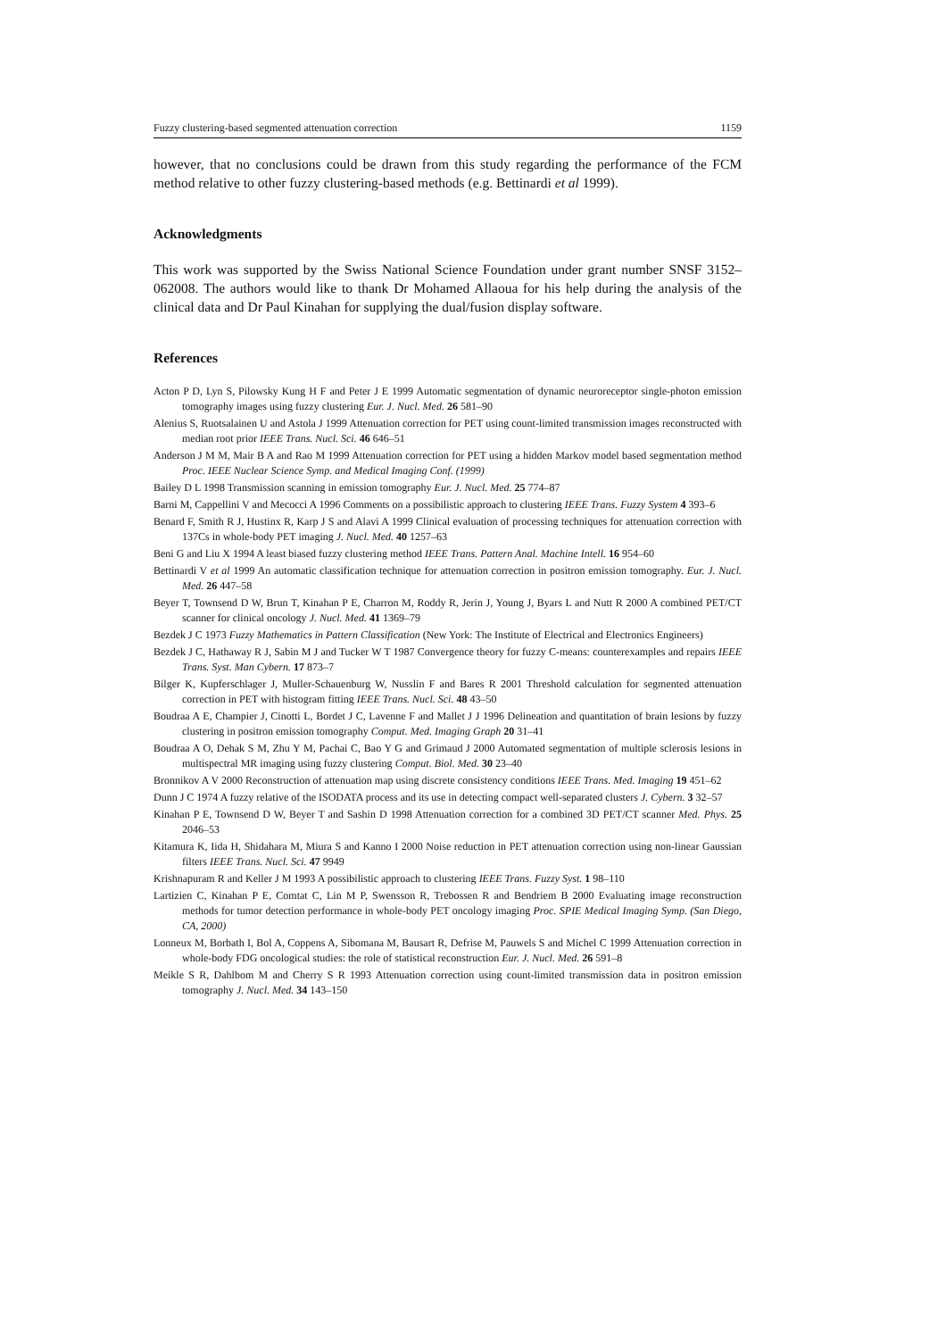Fuzzy clustering-based segmented attenuation correction 1159
however, that no conclusions could be drawn from this study regarding the performance of the FCM method relative to other fuzzy clustering-based methods (e.g. Bettinardi et al 1999).
Acknowledgments
This work was supported by the Swiss National Science Foundation under grant number SNSF 3152–062008. The authors would like to thank Dr Mohamed Allaoua for his help during the analysis of the clinical data and Dr Paul Kinahan for supplying the dual/fusion display software.
References
Acton P D, Lyn S, Pilowsky Kung H F and Peter J E 1999 Automatic segmentation of dynamic neuroreceptor single-photon emission tomography images using fuzzy clustering Eur. J. Nucl. Med. 26 581–90
Alenius S, Ruotsalainen U and Astola J 1999 Attenuation correction for PET using count-limited transmission images reconstructed with median root prior IEEE Trans. Nucl. Sci. 46 646–51
Anderson J M M, Mair B A and Rao M 1999 Attenuation correction for PET using a hidden Markov model based segmentation method Proc. IEEE Nuclear Science Symp. and Medical Imaging Conf. (1999)
Bailey D L 1998 Transmission scanning in emission tomography Eur. J. Nucl. Med. 25 774–87
Barni M, Cappellini V and Mecocci A 1996 Comments on a possibilistic approach to clustering IEEE Trans. Fuzzy System 4 393–6
Benard F, Smith R J, Hustinx R, Karp J S and Alavi A 1999 Clinical evaluation of processing techniques for attenuation correction with 137Cs in whole-body PET imaging J. Nucl. Med. 40 1257–63
Beni G and Liu X 1994 A least biased fuzzy clustering method IEEE Trans. Pattern Anal. Machine Intell. 16 954–60
Bettinardi V et al 1999 An automatic classification technique for attenuation correction in positron emission tomography. Eur. J. Nucl. Med. 26 447–58
Beyer T, Townsend D W, Brun T, Kinahan P E, Charron M, Roddy R, Jerin J, Young J, Byars L and Nutt R 2000 A combined PET/CT scanner for clinical oncology J. Nucl. Med. 41 1369–79
Bezdek J C 1973 Fuzzy Mathematics in Pattern Classification (New York: The Institute of Electrical and Electronics Engineers)
Bezdek J C, Hathaway R J, Sabin M J and Tucker W T 1987 Convergence theory for fuzzy C-means: counterexamples and repairs IEEE Trans. Syst. Man Cybern. 17 873–7
Bilger K, Kupferschlager J, Muller-Schauenburg W, Nusslin F and Bares R 2001 Threshold calculation for segmented attenuation correction in PET with histogram fitting IEEE Trans. Nucl. Sci. 48 43–50
Boudraa A E, Champier J, Cinotti L, Bordet J C, Lavenne F and Mallet J J 1996 Delineation and quantitation of brain lesions by fuzzy clustering in positron emission tomography Comput. Med. Imaging Graph 20 31–41
Boudraa A O, Dehak S M, Zhu Y M, Pachai C, Bao Y G and Grimaud J 2000 Automated segmentation of multiple sclerosis lesions in multispectral MR imaging using fuzzy clustering Comput. Biol. Med. 30 23–40
Bronnikov A V 2000 Reconstruction of attenuation map using discrete consistency conditions IEEE Trans. Med. Imaging 19 451–62
Dunn J C 1974 A fuzzy relative of the ISODATA process and its use in detecting compact well-separated clusters J. Cybern. 3 32–57
Kinahan P E, Townsend D W, Beyer T and Sashin D 1998 Attenuation correction for a combined 3D PET/CT scanner Med. Phys. 25 2046–53
Kitamura K, Iida H, Shidahara M, Miura S and Kanno I 2000 Noise reduction in PET attenuation correction using non-linear Gaussian filters IEEE Trans. Nucl. Sci. 47 9949
Krishnapuram R and Keller J M 1993 A possibilistic approach to clustering IEEE Trans. Fuzzy Syst. 1 98–110
Lartizien C, Kinahan P E, Comtat C, Lin M P, Swensson R, Trebossen R and Bendriem B 2000 Evaluating image reconstruction methods for tumor detection performance in whole-body PET oncology imaging Proc. SPIE Medical Imaging Symp. (San Diego, CA, 2000)
Lonneux M, Borbath I, Bol A, Coppens A, Sibomana M, Bausart R, Defrise M, Pauwels S and Michel C 1999 Attenuation correction in whole-body FDG oncological studies: the role of statistical reconstruction Eur. J. Nucl. Med. 26 591–8
Meikle S R, Dahlbom M and Cherry S R 1993 Attenuation correction using count-limited transmission data in positron emission tomography J. Nucl. Med. 34 143–150